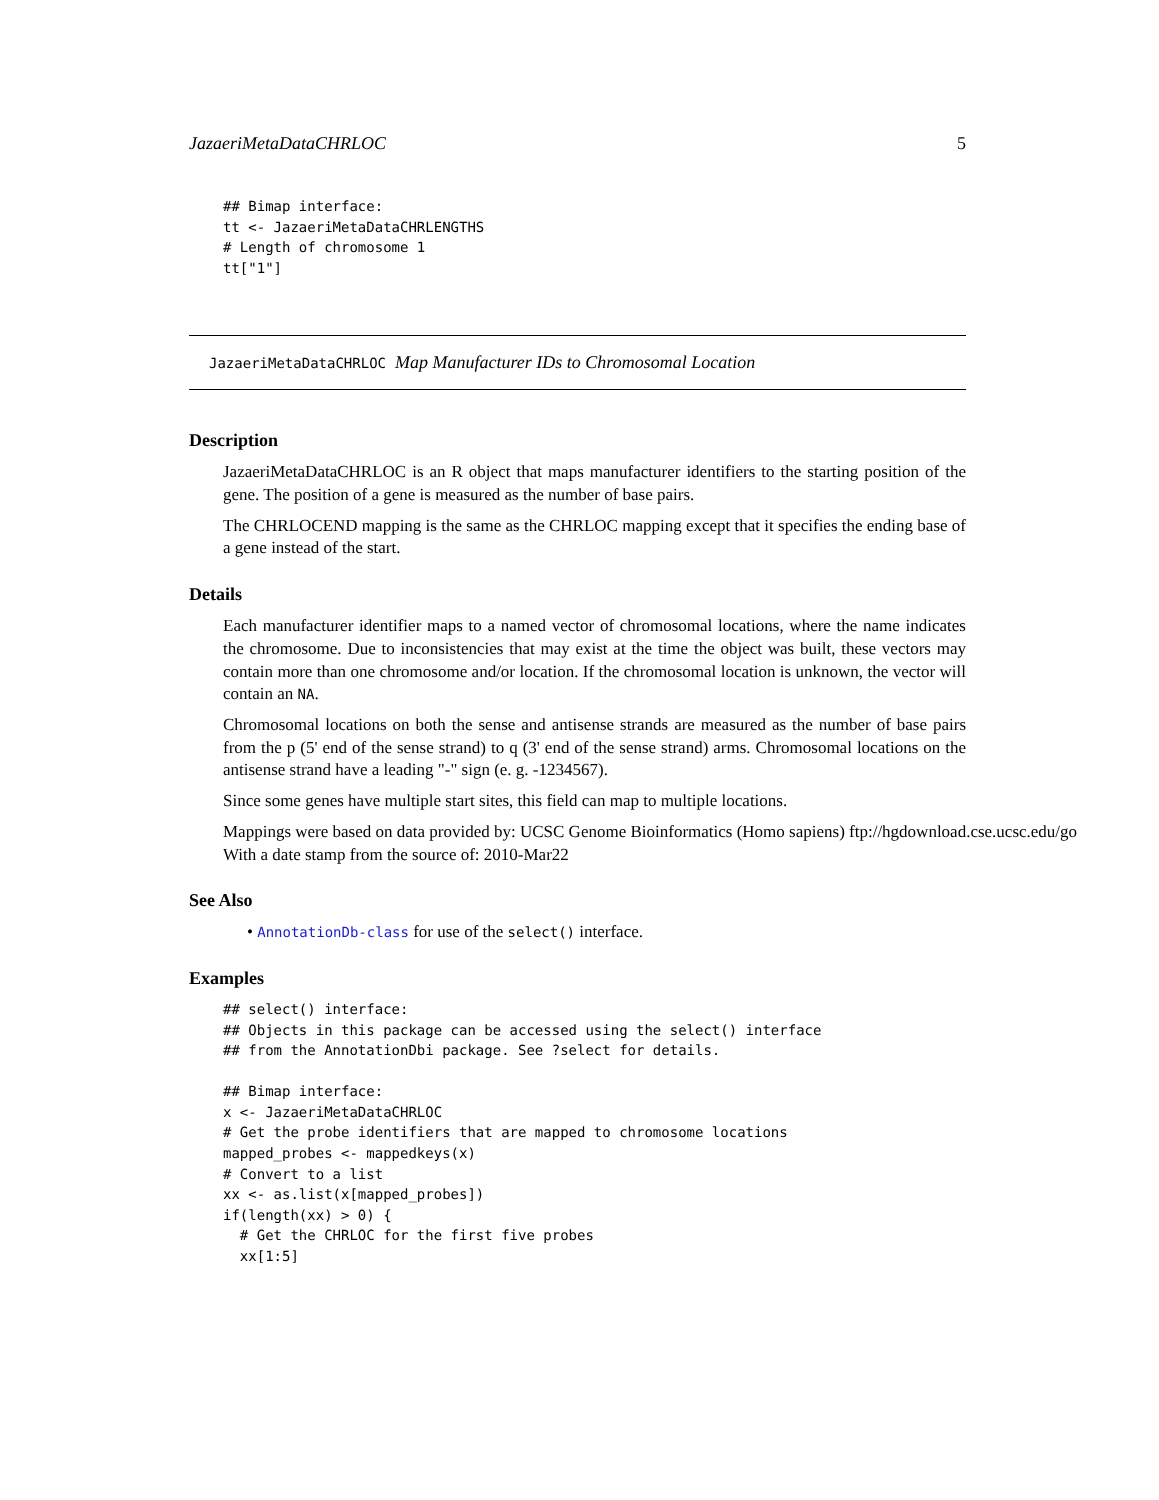JazaeriMetaDataCHRLOC 5
## Bimap interface:
tt <- JazaeriMetaDataCHRLENGTHS
# Length of chromosome 1
tt["1"]
JazaeriMetaDataCHRLOC Map Manufacturer IDs to Chromosomal Location
Description
JazaeriMetaDataCHRLOC is an R object that maps manufacturer identifiers to the starting position of the gene. The position of a gene is measured as the number of base pairs.
The CHRLOCEND mapping is the same as the CHRLOC mapping except that it specifies the ending base of a gene instead of the start.
Details
Each manufacturer identifier maps to a named vector of chromosomal locations, where the name indicates the chromosome. Due to inconsistencies that may exist at the time the object was built, these vectors may contain more than one chromosome and/or location. If the chromosomal location is unknown, the vector will contain an NA.
Chromosomal locations on both the sense and antisense strands are measured as the number of base pairs from the p (5' end of the sense strand) to q (3' end of the sense strand) arms. Chromosomal locations on the antisense strand have a leading "-" sign (e. g. -1234567).
Since some genes have multiple start sites, this field can map to multiple locations.
Mappings were based on data provided by: UCSC Genome Bioinformatics (Homo sapiens) ftp://hgdownload.cse.ucsc.edu/go
With a date stamp from the source of: 2010-Mar22
See Also
• AnnotationDb-class for use of the select() interface.
Examples
## select() interface:
## Objects in this package can be accessed using the select() interface
## from the AnnotationDbi package. See ?select for details.

## Bimap interface:
x <- JazaeriMetaDataCHRLOC
# Get the probe identifiers that are mapped to chromosome locations
mapped_probes <- mappedkeys(x)
# Convert to a list
xx <- as.list(x[mapped_probes])
if(length(xx) > 0) {
  # Get the CHRLOC for the first five probes
  xx[1:5]